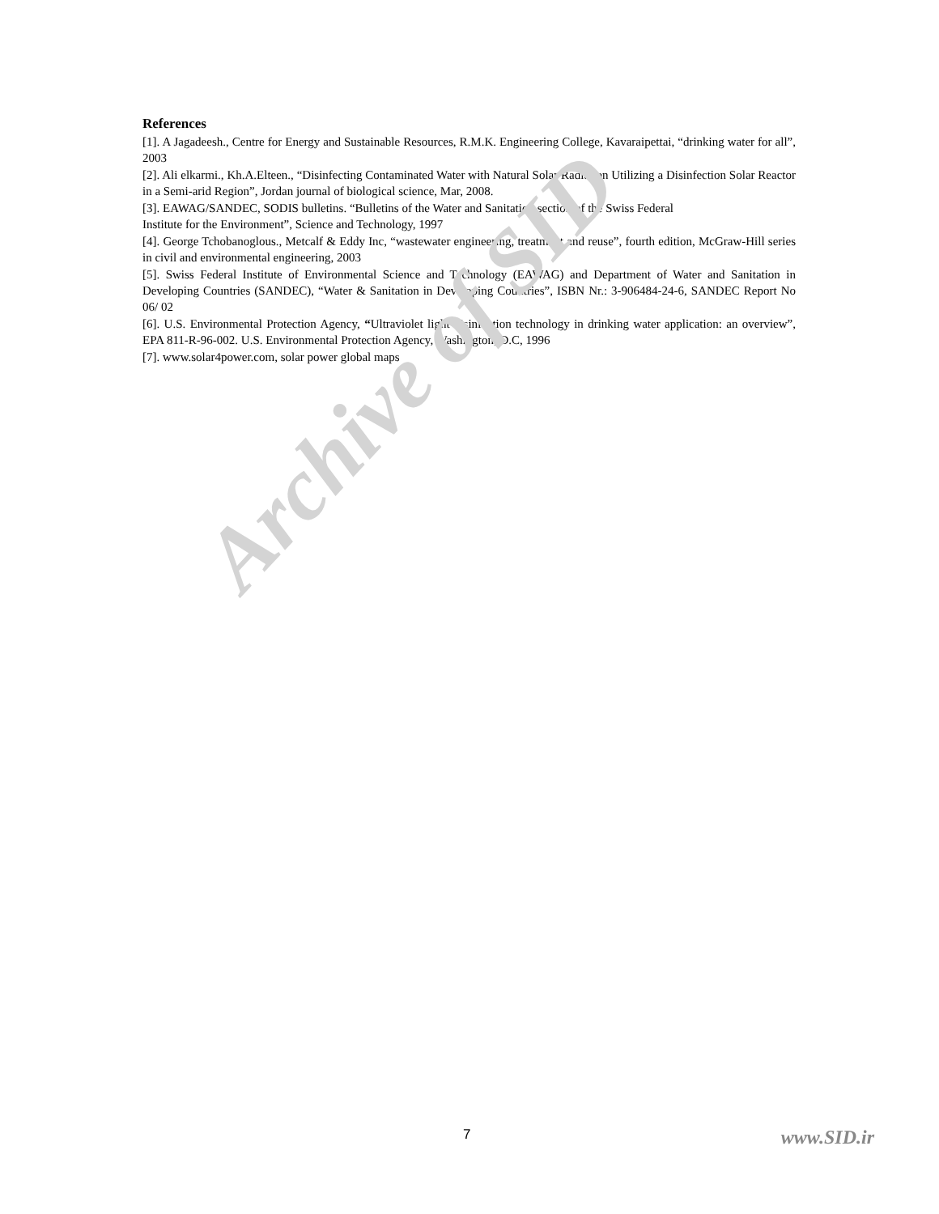References
[1]. A Jagadeesh., Centre for Energy and Sustainable Resources, R.M.K. Engineering College, Kavaraipettai, “drinking water for all”, 2003
[2]. Ali elkarmi., Kh.A.Elteen., “Disinfecting Contaminated Water with Natural Solar Radiation Utilizing a Disinfection Solar Reactor in a Semi-arid Region”, Jordan journal of biological science, Mar, 2008.
[3]. EAWAG/SANDEC, SODIS bulletins. “Bulletins of the Water and Sanitation section of the Swiss Federal
Institute for the Environment”, Science and Technology, 1997
[4]. George Tchobanoglous., Metcalf & Eddy Inc, “wastewater engineering, treatment and reuse”, fourth edition, McGraw-Hill series in civil and environmental engineering, 2003
[5]. Swiss Federal Institute of Environmental Science and Technology (EAWAG) and Department of Water and Sanitation in Developing Countries (SANDEC), “Water & Sanitation in Developing Countries”, ISBN Nr.: 3-906484-24-6, SANDEC Report No 06/ 02
[6]. U.S. Environmental Protection Agency, “Ultraviolet light disinfection technology in drinking water application: an overview”, EPA 811-R-96-002. U.S. Environmental Protection Agency, Washington, D.C, 1996
[7]. www.solar4power.com, solar power global maps
Archive of SID
7 www.SID.ir